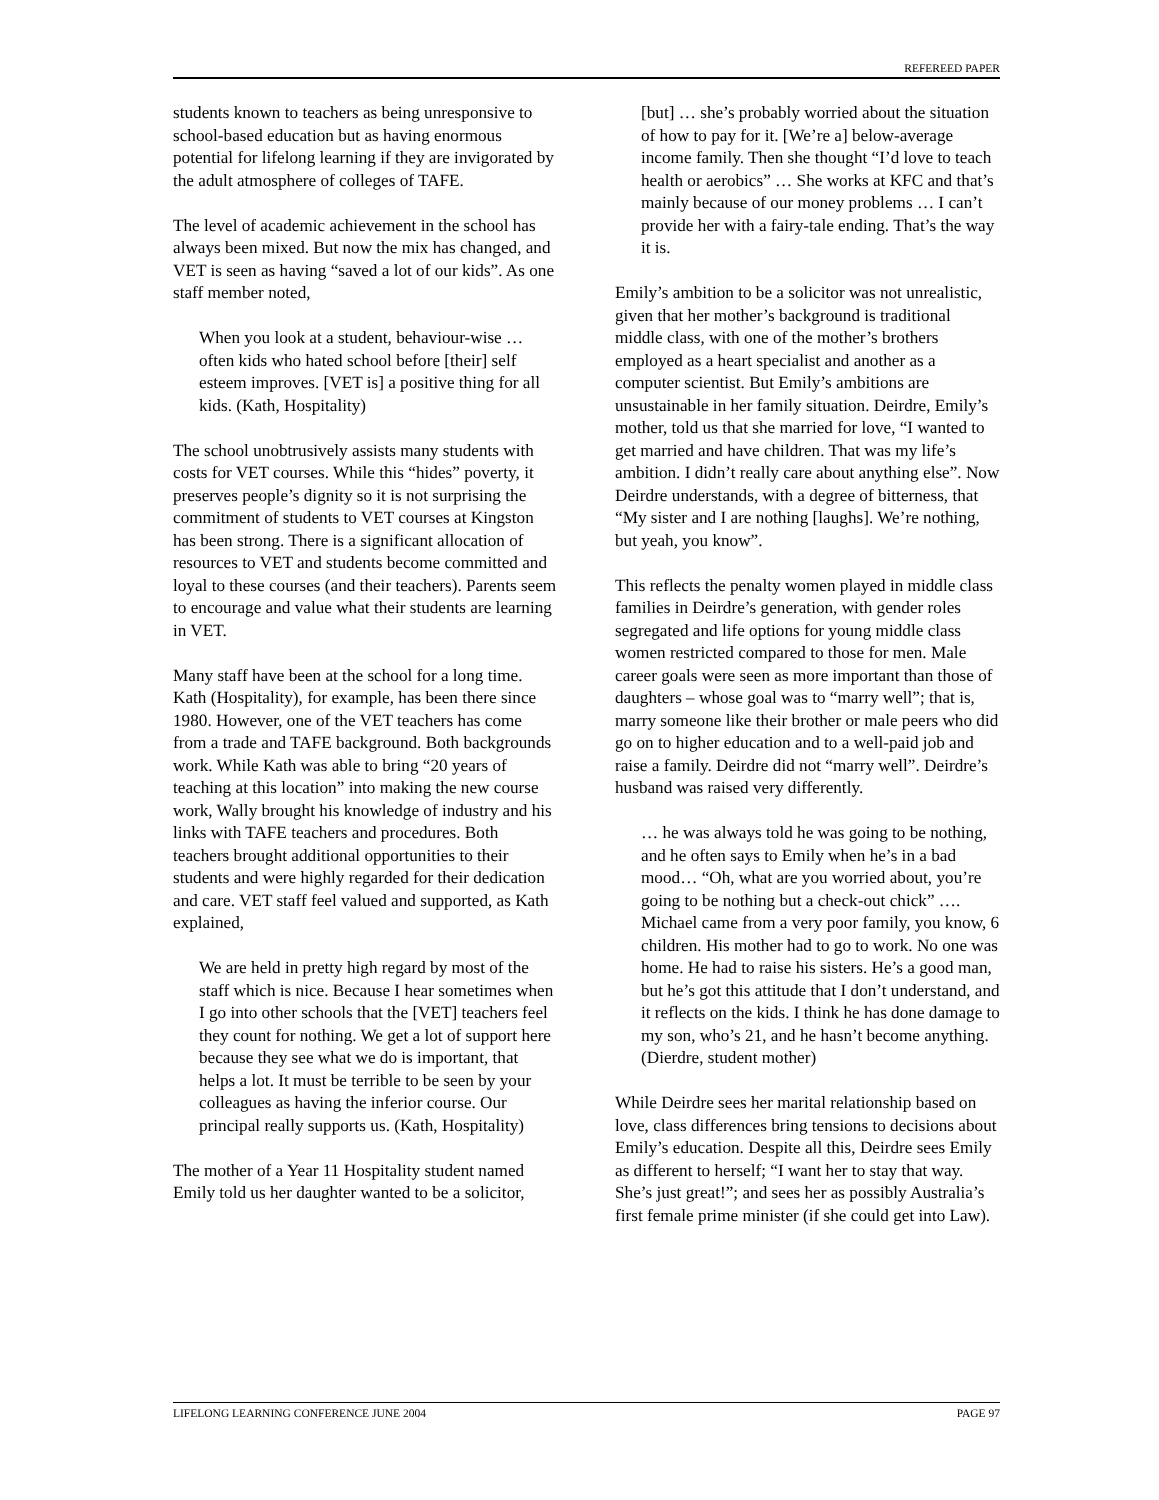REFEREED PAPER
students known to teachers as being unresponsive to school-based education but as having enormous potential for lifelong learning if they are invigorated by the adult atmosphere of colleges of TAFE.
The level of academic achievement in the school has always been mixed. But now the mix has changed, and VET is seen as having “saved a lot of our kids”. As one staff member noted,
When you look at a student, behaviour-wise … often kids who hated school before [their] self esteem improves. [VET is] a positive thing for all kids. (Kath, Hospitality)
The school unobtrusively assists many students with costs for VET courses. While this “hides” poverty, it preserves people’s dignity so it is not surprising the commitment of students to VET courses at Kingston has been strong. There is a significant allocation of resources to VET and students become committed and loyal to these courses (and their teachers). Parents seem to encourage and value what their students are learning in VET.
Many staff have been at the school for a long time. Kath (Hospitality), for example, has been there since 1980. However, one of the VET teachers has come from a trade and TAFE background. Both backgrounds work. While Kath was able to bring “20 years of teaching at this location” into making the new course work, Wally brought his knowledge of industry and his links with TAFE teachers and procedures. Both teachers brought additional opportunities to their students and were highly regarded for their dedication and care. VET staff feel valued and supported, as Kath explained,
We are held in pretty high regard by most of the staff which is nice. Because I hear sometimes when I go into other schools that the [VET] teachers feel they count for nothing. We get a lot of support here because they see what we do is important, that helps a lot. It must be terrible to be seen by your colleagues as having the inferior course. Our principal really supports us. (Kath, Hospitality)
The mother of a Year 11 Hospitality student named Emily told us her daughter wanted to be a solicitor,
[but] … she’s probably worried about the situation of how to pay for it. [We’re a] below-average income family. Then she thought “I’d love to teach health or aerobics” … She works at KFC and that’s mainly because of our money problems … I can’t provide her with a fairy-tale ending. That’s the way it is.
Emily’s ambition to be a solicitor was not unrealistic, given that her mother’s background is traditional middle class, with one of the mother’s brothers employed as a heart specialist and another as a computer scientist. But Emily’s ambitions are unsustainable in her family situation. Deirdre, Emily’s mother, told us that she married for love, “I wanted to get married and have children. That was my life’s ambition. I didn’t really care about anything else”. Now Deirdre understands, with a degree of bitterness, that “My sister and I are nothing [laughs]. We’re nothing, but yeah, you know”.
This reflects the penalty women played in middle class families in Deirdre’s generation, with gender roles segregated and life options for young middle class women restricted compared to those for men. Male career goals were seen as more important than those of daughters – whose goal was to “marry well”; that is, marry someone like their brother or male peers who did go on to higher education and to a well-paid job and raise a family. Deirdre did not “marry well”. Deirdre’s husband was raised very differently.
… he was always told he was going to be nothing, and he often says to Emily when he’s in a bad mood… “Oh, what are you worried about, you’re going to be nothing but a check-out chick” …. Michael came from a very poor family, you know, 6 children. His mother had to go to work. No one was home. He had to raise his sisters. He’s a good man, but he’s got this attitude that I don’t understand, and it reflects on the kids. I think he has done damage to my son, who’s 21, and he hasn’t become anything. (Dierdre, student mother)
While Deirdre sees her marital relationship based on love, class differences bring tensions to decisions about Emily’s education. Despite all this, Deirdre sees Emily as different to herself; “I want her to stay that way. She’s just great!”; and sees her as possibly Australia’s first female prime minister (if she could get into Law).
LIFELONG LEARNING CONFERENCE JUNE 2004 PAGE 97